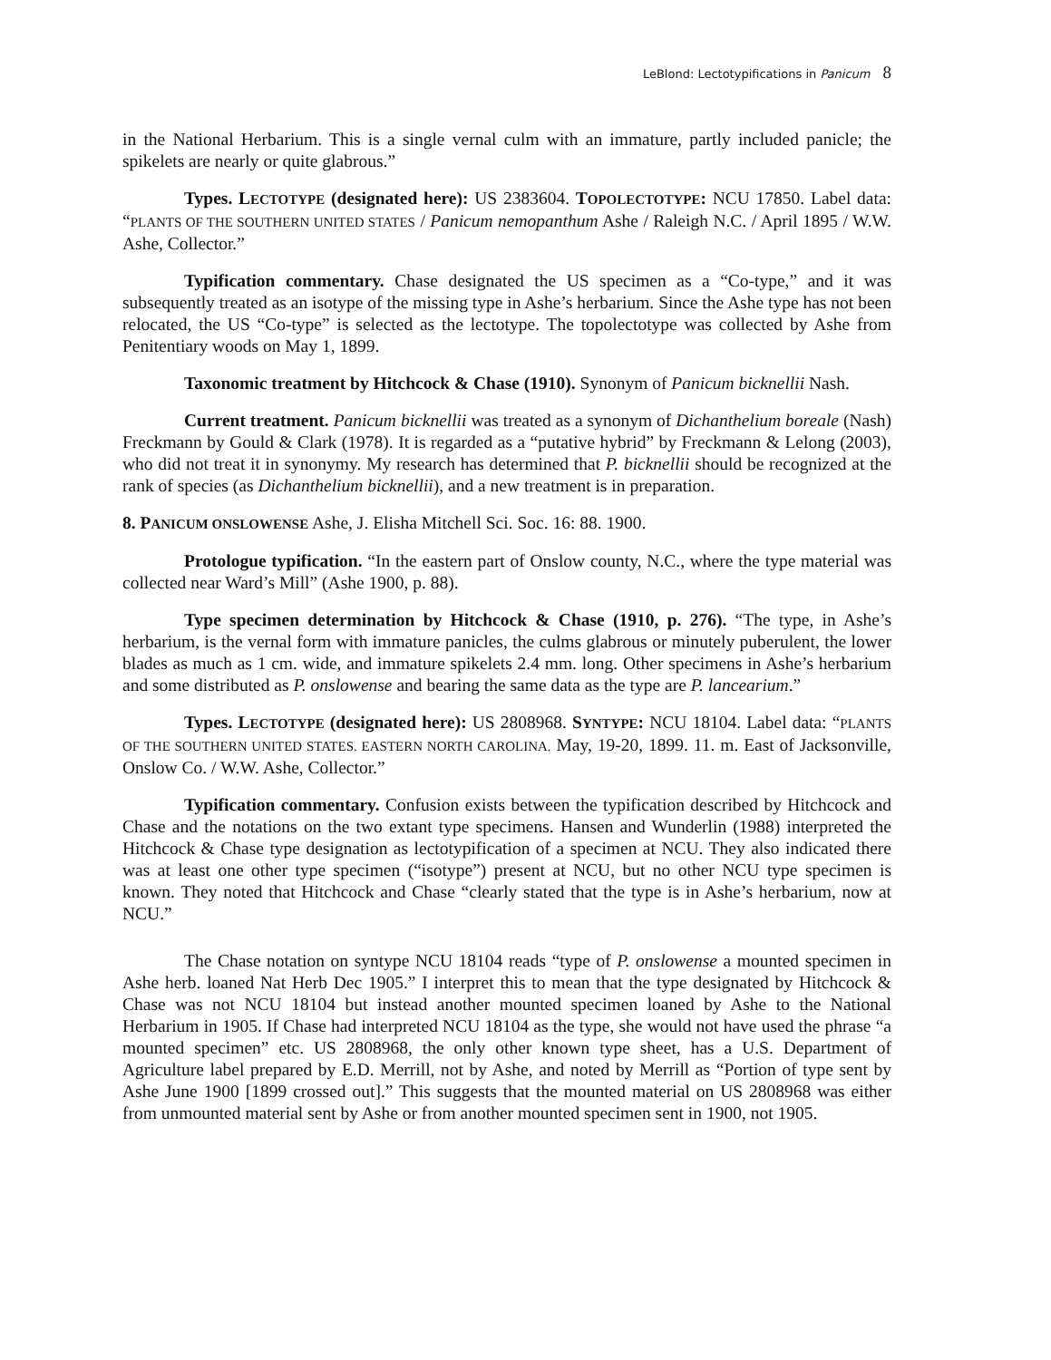LeBlond: Lectotypifications in Panicum 8
in the National Herbarium. This is a single vernal culm with an immature, partly included panicle; the spikelets are nearly or quite glabrous.”
Types. LECTOTYPE (designated here): US 2383604. TOPOLECTOTYPE: NCU 17850. Label data: “PLANTS OF THE SOUTHERN UNITED STATES / Panicum nemopanthum Ashe / Raleigh N.C. / April 1895 / W.W. Ashe, Collector.”
Typification commentary. Chase designated the US specimen as a “Co-type,” and it was subsequently treated as an isotype of the missing type in Ashe’s herbarium. Since the Ashe type has not been relocated, the US “Co-type” is selected as the lectotype. The topolectotype was collected by Ashe from Penitentiary woods on May 1, 1899.
Taxonomic treatment by Hitchcock & Chase (1910). Synonym of Panicum bicknellii Nash.
Current treatment. Panicum bicknellii was treated as a synonym of Dichanthelium boreale (Nash) Freckmann by Gould & Clark (1978). It is regarded as a “putative hybrid” by Freckmann & Lelong (2003), who did not treat it in synonymy. My research has determined that P. bicknellii should be recognized at the rank of species (as Dichanthelium bicknellii), and a new treatment is in preparation.
8. PANICUM ONSLOWENSE Ashe, J. Elisha Mitchell Sci. Soc. 16: 88. 1900.
Protologue typification. “In the eastern part of Onslow county, N.C., where the type material was collected near Ward’s Mill” (Ashe 1900, p. 88).
Type specimen determination by Hitchcock & Chase (1910, p. 276). “The type, in Ashe’s herbarium, is the vernal form with immature panicles, the culms glabrous or minutely puberulent, the lower blades as much as 1 cm. wide, and immature spikelets 2.4 mm. long. Other specimens in Ashe’s herbarium and some distributed as P. onslowense and bearing the same data as the type are P. lancearium.”
Types. LECTOTYPE (designated here): US 2808968. SYNTYPE: NCU 18104. Label data: “PLANTS OF THE SOUTHERN UNITED STATES. EASTERN NORTH CAROLINA. May, 19-20, 1899. 11. m. East of Jacksonville, Onslow Co. / W.W. Ashe, Collector.”
Typification commentary. Confusion exists between the typification described by Hitchcock and Chase and the notations on the two extant type specimens. Hansen and Wunderlin (1988) interpreted the Hitchcock & Chase type designation as lectotypification of a specimen at NCU. They also indicated there was at least one other type specimen (“isotype”) present at NCU, but no other NCU type specimen is known. They noted that Hitchcock and Chase “clearly stated that the type is in Ashe’s herbarium, now at NCU.”
The Chase notation on syntype NCU 18104 reads “type of P. onslowense a mounted specimen in Ashe herb. loaned Nat Herb Dec 1905.” I interpret this to mean that the type designated by Hitchcock & Chase was not NCU 18104 but instead another mounted specimen loaned by Ashe to the National Herbarium in 1905. If Chase had interpreted NCU 18104 as the type, she would not have used the phrase “a mounted specimen” etc. US 2808968, the only other known type sheet, has a U.S. Department of Agriculture label prepared by E.D. Merrill, not by Ashe, and noted by Merrill as “Portion of type sent by Ashe June 1900 [1899 crossed out].” This suggests that the mounted material on US 2808968 was either from unmounted material sent by Ashe or from another mounted specimen sent in 1900, not 1905.